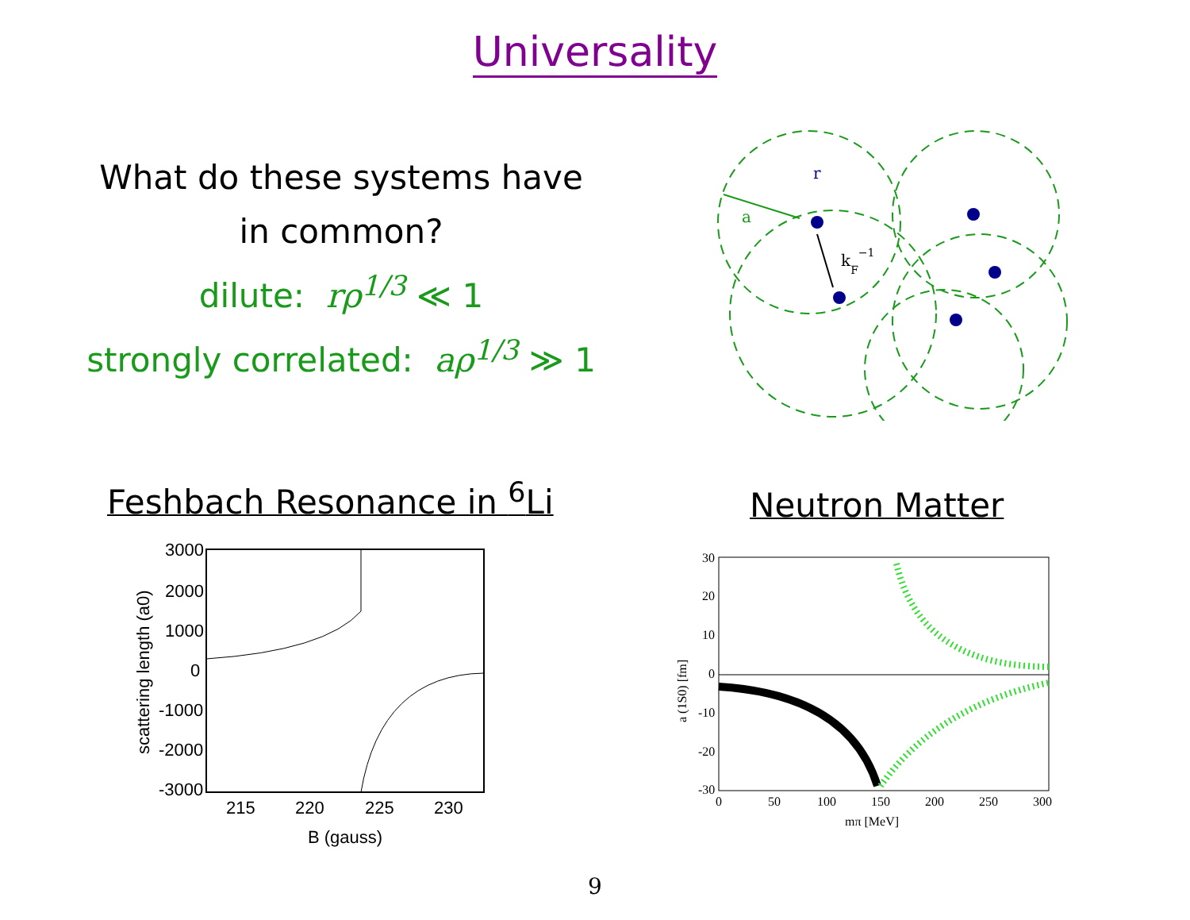Universality
What do these systems have in common?
dilute: rρ<sup>1/3</sup> ≪ 1
strongly correlated: aρ<sup>1/3</sup> ≫ 1
a
r
kF−1
Feshbach Resonance in <sup>6</sup>Li Neutron Matter
3000
2000
1000
0
-1000
-2000
-3000
215
220
225
230
B (gauss)
scattering length (a0)
30
20
10
0
-10
-20
-30
0
50
100
150
200
250
300
mπ [MeV]
a (1S0) [fm]
9